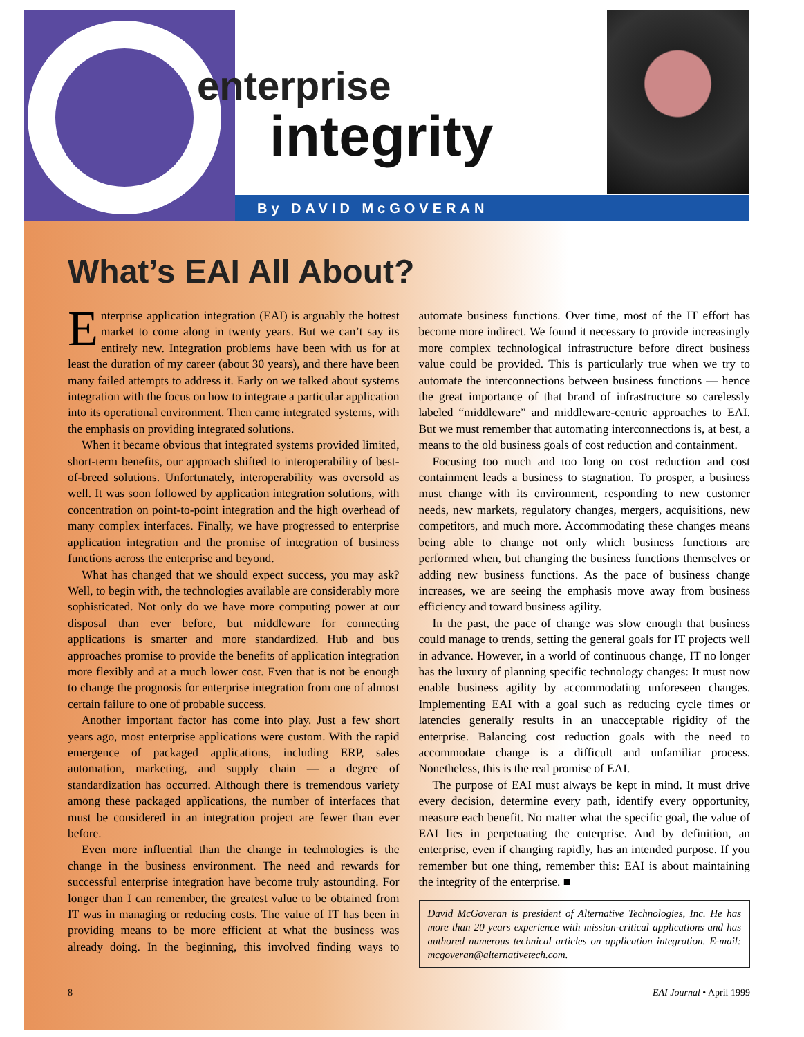enterprise
integrity
By DAVID McGOVERAN
What’s EAI All About?
Enterprise application integration (EAI) is arguably the hottest market to come along in twenty years. But we can’t say its entirely new. Integration problems have been with us for at least the duration of my career (about 30 years), and there have been many failed attempts to address it. Early on we talked about systems integration with the focus on how to integrate a particular application into its operational environment. Then came integrated systems, with the emphasis on providing integrated solutions.
When it became obvious that integrated systems provided limited, short-term benefits, our approach shifted to interoperability of best-of-breed solutions. Unfortunately, interoperability was oversold as well. It was soon followed by application integration solutions, with concentration on point-to-point integration and the high overhead of many complex interfaces. Finally, we have progressed to enterprise application integration and the promise of integration of business functions across the enterprise and beyond.
What has changed that we should expect success, you may ask? Well, to begin with, the technologies available are considerably more sophisticated. Not only do we have more computing power at our disposal than ever before, but middleware for connecting applications is smarter and more standardized. Hub and bus approaches promise to provide the benefits of application integration more flexibly and at a much lower cost. Even that is not be enough to change the prognosis for enterprise integration from one of almost certain failure to one of probable success.
Another important factor has come into play. Just a few short years ago, most enterprise applications were custom. With the rapid emergence of packaged applications, including ERP, sales automation, marketing, and supply chain — a degree of standardization has occurred. Although there is tremendous variety among these packaged applications, the number of interfaces that must be considered in an integration project are fewer than ever before.
Even more influential than the change in technologies is the change in the business environment. The need and rewards for successful enterprise integration have become truly astounding. For longer than I can remember, the greatest value to be obtained from IT was in managing or reducing costs. The value of IT has been in providing means to be more efficient at what the business was already doing. In the beginning, this involved finding ways to automate business functions. Over time, most of the IT effort has become more indirect. We found it necessary to provide increasingly more complex technological infrastructure before direct business value could be provided. This is particularly true when we try to automate the interconnections between business functions — hence the great importance of that brand of infrastructure so carelessly labeled “middleware” and middleware-centric approaches to EAI. But we must remember that automating interconnections is, at best, a means to the old business goals of cost reduction and containment.
Focusing too much and too long on cost reduction and cost containment leads a business to stagnation. To prosper, a business must change with its environment, responding to new customer needs, new markets, regulatory changes, mergers, acquisitions, new competitors, and much more. Accommodating these changes means being able to change not only which business functions are performed when, but changing the business functions themselves or adding new business functions. As the pace of business change increases, we are seeing the emphasis move away from business efficiency and toward business agility.
In the past, the pace of change was slow enough that business could manage to trends, setting the general goals for IT projects well in advance. However, in a world of continuous change, IT no longer has the luxury of planning specific technology changes: It must now enable business agility by accommodating unforeseen changes. Implementing EAI with a goal such as reducing cycle times or latencies generally results in an unacceptable rigidity of the enterprise. Balancing cost reduction goals with the need to accommodate change is a difficult and unfamiliar process. Nonetheless, this is the real promise of EAI.
The purpose of EAI must always be kept in mind. It must drive every decision, determine every path, identify every opportunity, measure each benefit. No matter what the specific goal, the value of EAI lies in perpetuating the enterprise. And by definition, an enterprise, even if changing rapidly, has an intended purpose. If you remember but one thing, remember this: EAI is about maintaining the integrity of the enterprise. ■
David McGoveran is president of Alternative Technologies, Inc. He has more than 20 years experience with mission-critical applications and has authored numerous technical articles on application integration. E-mail: mcgoveran@alternativetech.com.
8 EAI Journal • April 1999